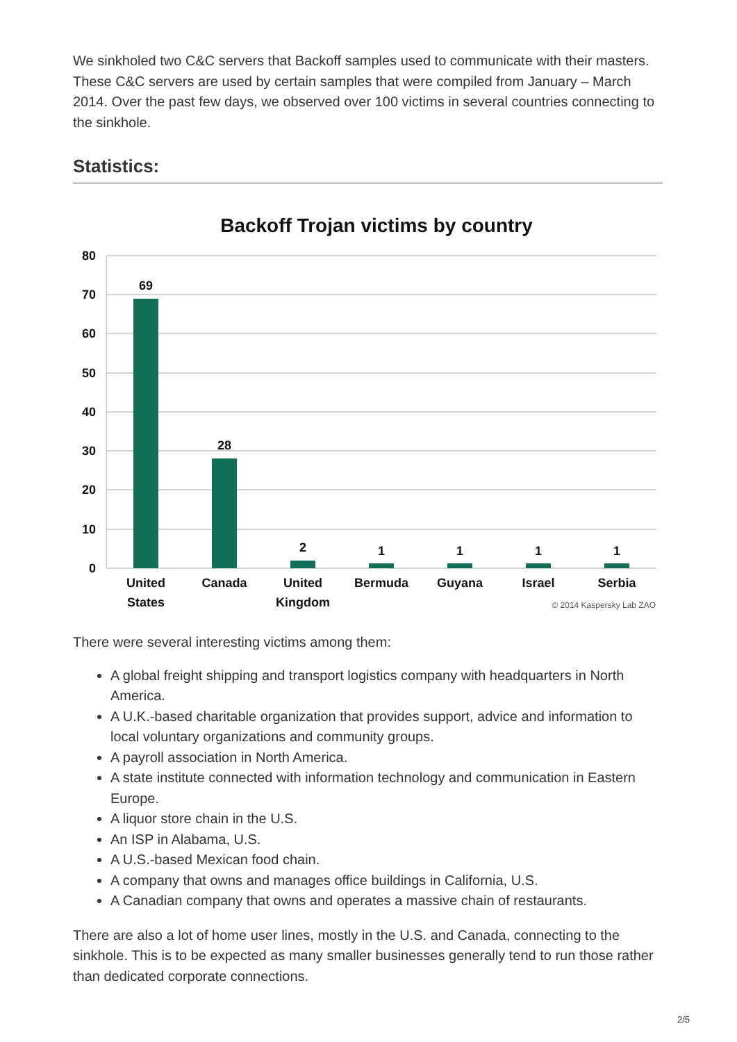We sinkholed two C&C servers that Backoff samples used to communicate with their masters. These C&C servers are used by certain samples that were compiled from January – March 2014. Over the past few days, we observed over 100 victims in several countries connecting to the sinkhole.
Statistics:
Backoff Trojan victims by country
80
70
60
50
40
30
20
10
0
69
28
2
1
1
1
1
United
States
Canada
United
Kingdom
Bermuda
Guyana
Israel
Serbia
© 2014 Kaspersky Lab ZAO
There were several interesting victims among them:
A global freight shipping and transport logistics company with headquarters in North America.
A U.K.-based charitable organization that provides support, advice and information to local voluntary organizations and community groups.
A payroll association in North America.
A state institute connected with information technology and communication in Eastern Europe.
A liquor store chain in the U.S.
An ISP in Alabama, U.S.
A U.S.-based Mexican food chain.
A company that owns and manages office buildings in California, U.S.
A Canadian company that owns and operates a massive chain of restaurants.
There are also a lot of home user lines, mostly in the U.S. and Canada, connecting to the sinkhole. This is to be expected as many smaller businesses generally tend to run those rather than dedicated corporate connections.
2/5